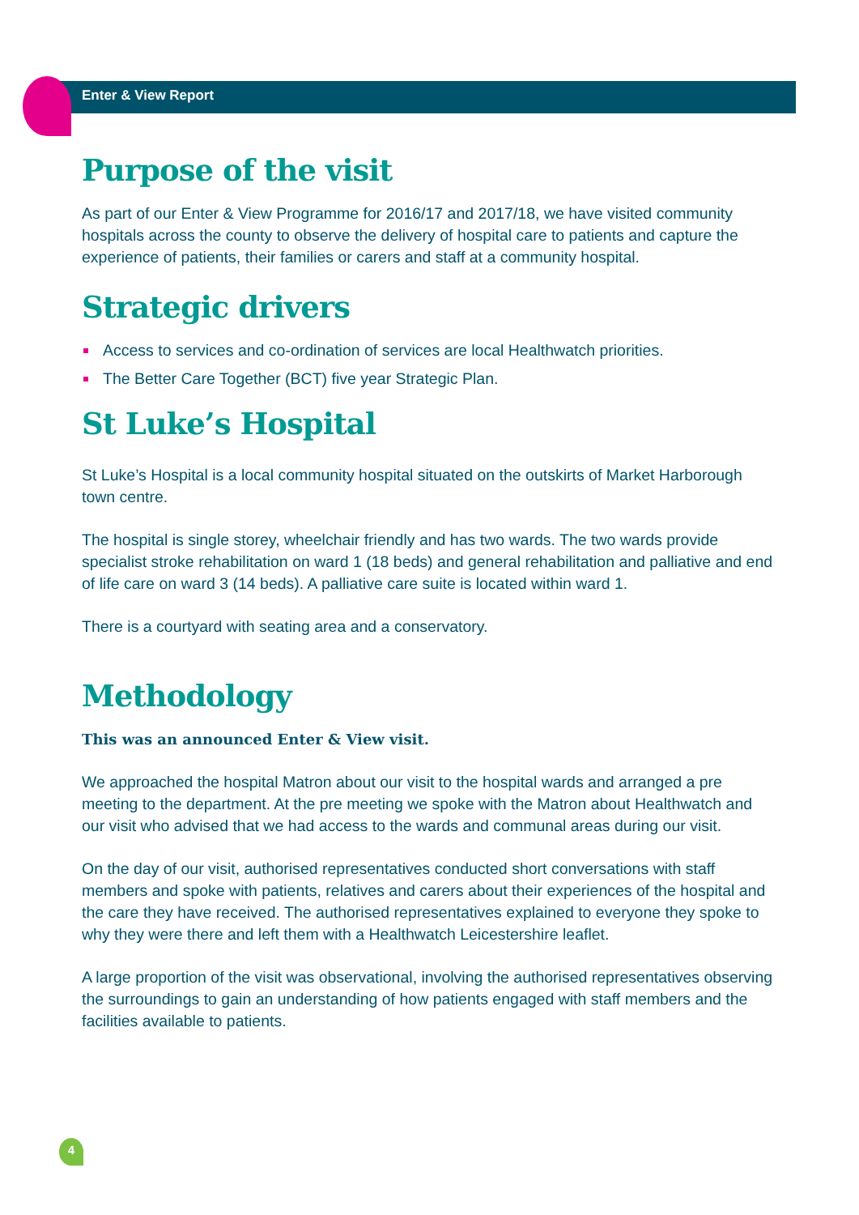Enter & View Report
Purpose of the visit
As part of our Enter & View Programme for 2016/17 and 2017/18, we have visited community hospitals across the county to observe the delivery of hospital care to patients and capture the experience of patients, their families or carers and staff at a community hospital.
Strategic drivers
Access to services and co-ordination of services are local Healthwatch priorities.
The Better Care Together (BCT) five year Strategic Plan.
St Luke’s Hospital
St Luke’s Hospital is a local community hospital situated on the outskirts of Market Harborough town centre.
The hospital is single storey, wheelchair friendly and has two wards. The two wards provide specialist stroke rehabilitation on ward 1 (18 beds) and general rehabilitation and palliative and end of life care on ward 3 (14 beds). A palliative care suite is located within ward 1.
There is a courtyard with seating area and a conservatory.
Methodology
This was an announced Enter & View visit.
We approached the hospital Matron about our visit to the hospital wards and arranged a pre meeting to the department. At the pre meeting we spoke with the Matron about Healthwatch and our visit who advised that we had access to the wards and communal areas during our visit.
On the day of our visit, authorised representatives conducted short conversations with staff members and spoke with patients, relatives and carers about their experiences of the hospital and the care they have received. The authorised representatives explained to everyone they spoke to why they were there and left them with a Healthwatch Leicestershire leaflet.
A large proportion of the visit was observational, involving the authorised representatives observing the surroundings to gain an understanding of how patients engaged with staff members and the facilities available to patients.
4